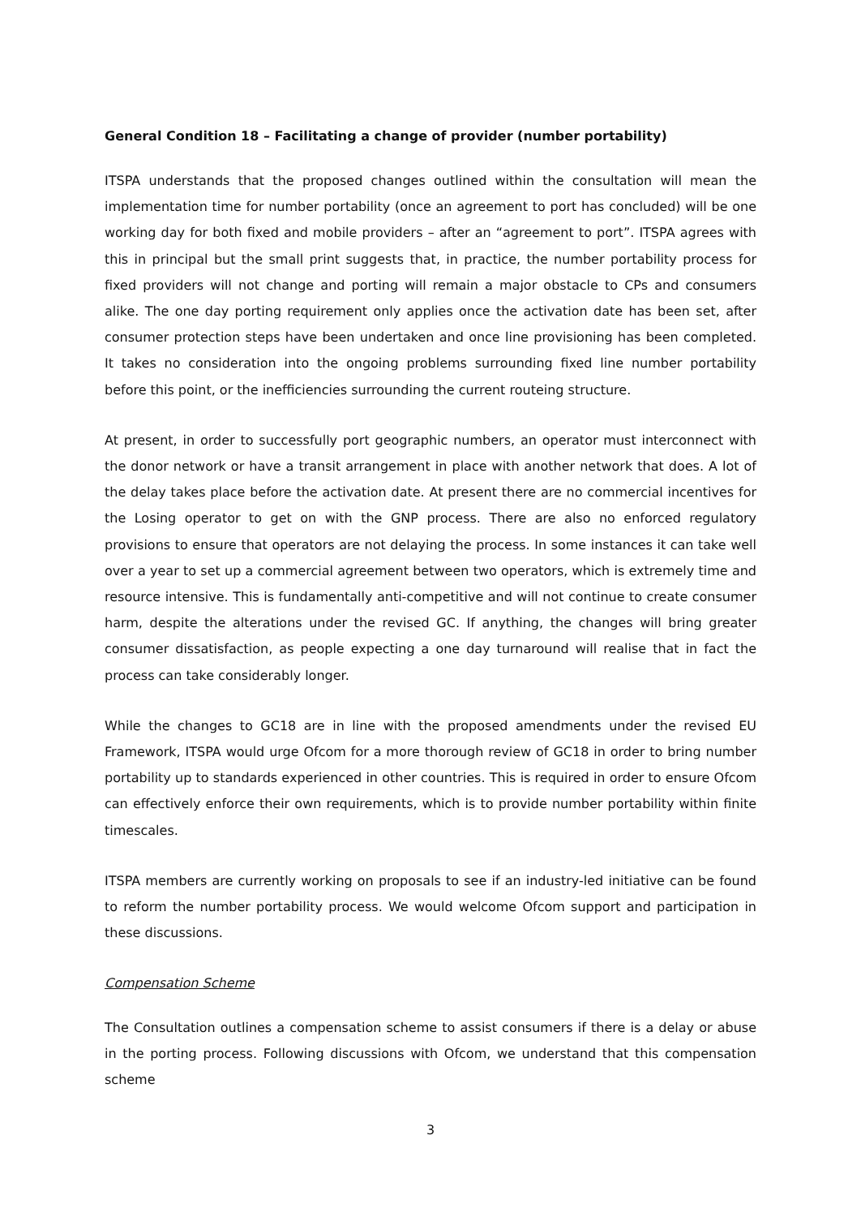General Condition 18 – Facilitating a change of provider (number portability)
ITSPA understands that the proposed changes outlined within the consultation will mean the implementation time for number portability (once an agreement to port has concluded) will be one working day for both fixed and mobile providers – after an “agreement to port”. ITSPA agrees with this in principal but the small print suggests that, in practice, the number portability process for fixed providers will not change and porting will remain a major obstacle to CPs and consumers alike. The one day porting requirement only applies once the activation date has been set, after consumer protection steps have been undertaken and once line provisioning has been completed. It takes no consideration into the ongoing problems surrounding fixed line number portability before this point, or the inefficiencies surrounding the current routeing structure.
At present, in order to successfully port geographic numbers, an operator must interconnect with the donor network or have a transit arrangement in place with another network that does. A lot of the delay takes place before the activation date. At present there are no commercial incentives for the Losing operator to get on with the GNP process. There are also no enforced regulatory provisions to ensure that operators are not delaying the process. In some instances it can take well over a year to set up a commercial agreement between two operators, which is extremely time and resource intensive. This is fundamentally anti-competitive and will not continue to create consumer harm, despite the alterations under the revised GC. If anything, the changes will bring greater consumer dissatisfaction, as people expecting a one day turnaround will realise that in fact the process can take considerably longer.
While the changes to GC18 are in line with the proposed amendments under the revised EU Framework, ITSPA would urge Ofcom for a more thorough review of GC18 in order to bring number portability up to standards experienced in other countries. This is required in order to ensure Ofcom can effectively enforce their own requirements, which is to provide number portability within finite timescales.
ITSPA members are currently working on proposals to see if an industry-led initiative can be found to reform the number portability process. We would welcome Ofcom support and participation in these discussions.
Compensation Scheme
The Consultation outlines a compensation scheme to assist consumers if there is a delay or abuse in the porting process. Following discussions with Ofcom, we understand that this compensation scheme
3